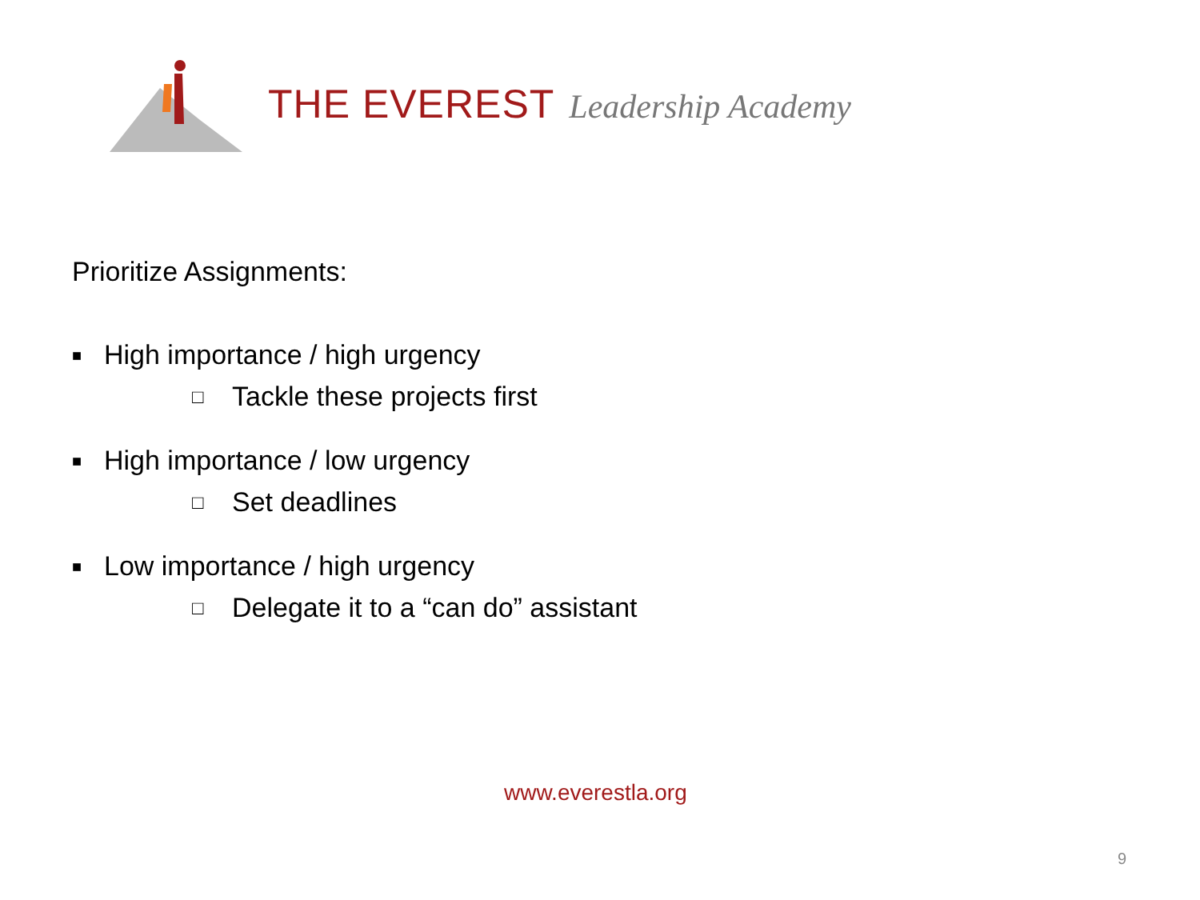THE EVEREST Leadership Academy
Prioritize Assignments:
■ High importance / high urgency
□ Tackle these projects first
■ High importance / low urgency
□ Set deadlines
■ Low importance / high urgency
□ Delegate it to a “can do” assistant
www.everestla.org
9